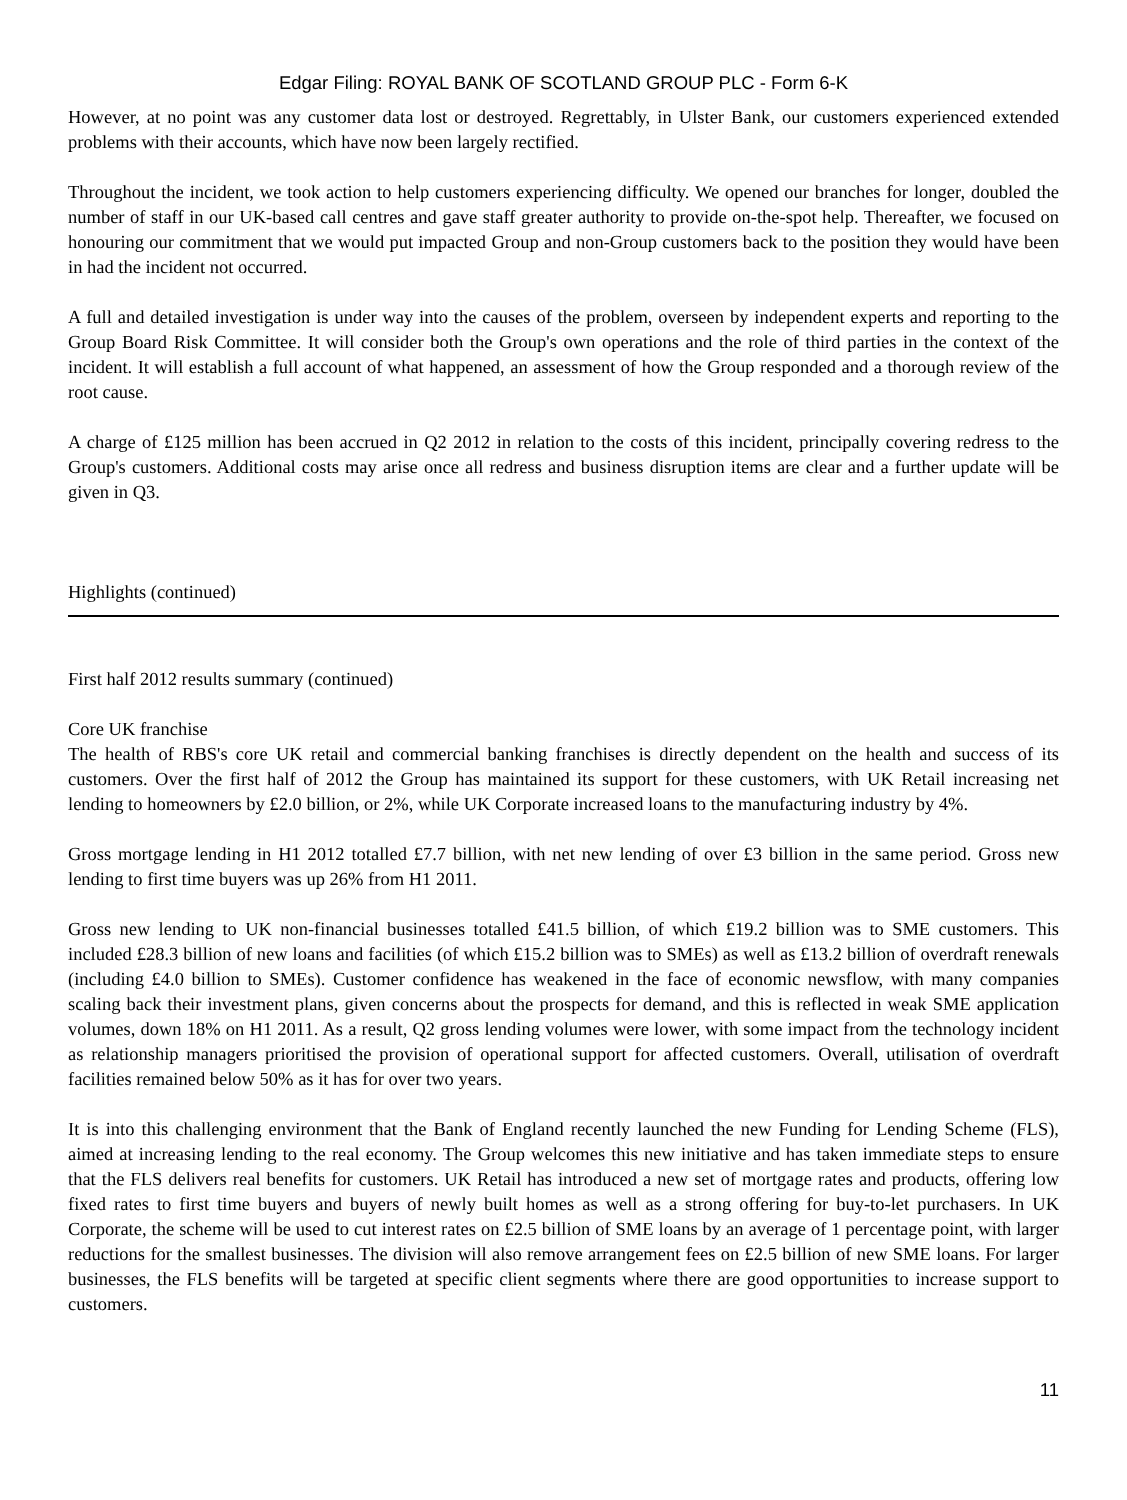Edgar Filing: ROYAL BANK OF SCOTLAND GROUP PLC - Form 6-K
However, at no point was any customer data lost or destroyed. Regrettably, in Ulster Bank, our customers experienced extended problems with their accounts, which have now been largely rectified.
Throughout the incident, we took action to help customers experiencing difficulty. We opened our branches for longer, doubled the number of staff in our UK-based call centres and gave staff greater authority to provide on-the-spot help. Thereafter, we focused on honouring our commitment that we would put impacted Group and non-Group customers back to the position they would have been in had the incident not occurred.
A full and detailed investigation is under way into the causes of the problem, overseen by independent experts and reporting to the Group Board Risk Committee. It will consider both the Group's own operations and the role of third parties in the context of the incident. It will establish a full account of what happened, an assessment of how the Group responded and a thorough review of the root cause.
A charge of £125 million has been accrued in Q2 2012 in relation to the costs of this incident, principally covering redress to the Group's customers. Additional costs may arise once all redress and business disruption items are clear and a further update will be given in Q3.
Highlights (continued)
First half 2012 results summary (continued)
Core UK franchise
The health of RBS's core UK retail and commercial banking franchises is directly dependent on the health and success of its customers. Over the first half of 2012 the Group has maintained its support for these customers, with UK Retail increasing net lending to homeowners by £2.0 billion, or 2%, while UK Corporate increased loans to the manufacturing industry by 4%.
Gross mortgage lending in H1 2012 totalled £7.7 billion, with net new lending of over £3 billion in the same period. Gross new lending to first time buyers was up 26% from H1 2011.
Gross new lending to UK non-financial businesses totalled £41.5 billion, of which £19.2 billion was to SME customers. This included £28.3 billion of new loans and facilities (of which £15.2 billion was to SMEs) as well as £13.2 billion of overdraft renewals (including £4.0 billion to SMEs). Customer confidence has weakened in the face of economic newsflow, with many companies scaling back their investment plans, given concerns about the prospects for demand, and this is reflected in weak SME application volumes, down 18% on H1 2011. As a result, Q2 gross lending volumes were lower, with some impact from the technology incident as relationship managers prioritised the provision of operational support for affected customers. Overall, utilisation of overdraft facilities remained below 50% as it has for over two years.
It is into this challenging environment that the Bank of England recently launched the new Funding for Lending Scheme (FLS), aimed at increasing lending to the real economy. The Group welcomes this new initiative and has taken immediate steps to ensure that the FLS delivers real benefits for customers. UK Retail has introduced a new set of mortgage rates and products, offering low fixed rates to first time buyers and buyers of newly built homes as well as a strong offering for buy-to-let purchasers. In UK Corporate, the scheme will be used to cut interest rates on £2.5 billion of SME loans by an average of 1 percentage point, with larger reductions for the smallest businesses. The division will also remove arrangement fees on £2.5 billion of new SME loans. For larger businesses, the FLS benefits will be targeted at specific client segments where there are good opportunities to increase support to customers.
11